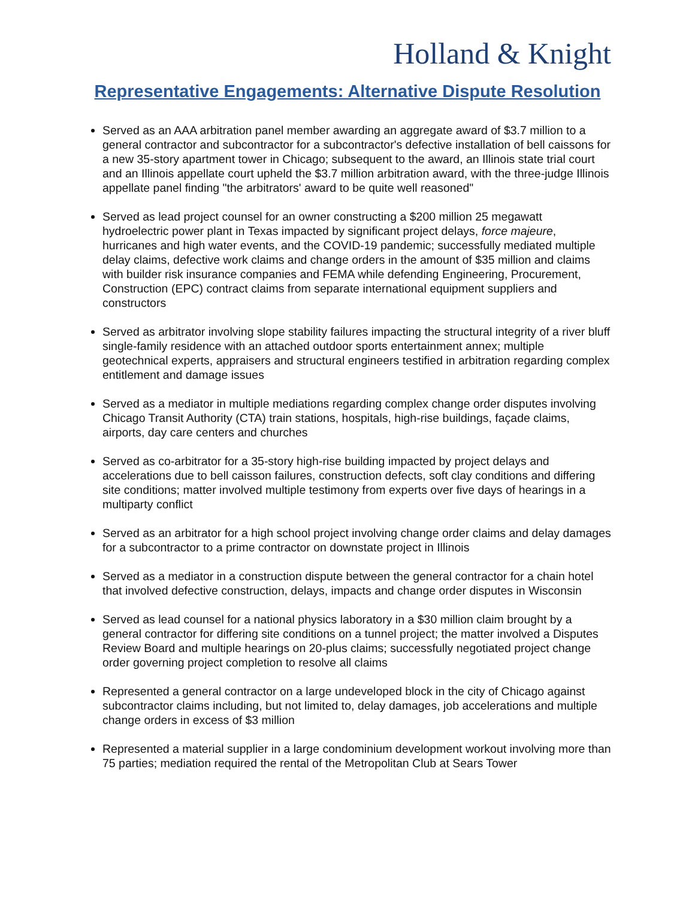Holland & Knight
Representative Engagements: Alternative Dispute Resolution
Served as an AAA arbitration panel member awarding an aggregate award of $3.7 million to a general contractor and subcontractor for a subcontractor's defective installation of bell caissons for a new 35-story apartment tower in Chicago; subsequent to the award, an Illinois state trial court and an Illinois appellate court upheld the $3.7 million arbitration award, with the three-judge Illinois appellate panel finding "the arbitrators' award to be quite well reasoned"
Served as lead project counsel for an owner constructing a $200 million 25 megawatt hydroelectric power plant in Texas impacted by significant project delays, force majeure, hurricanes and high water events, and the COVID-19 pandemic; successfully mediated multiple delay claims, defective work claims and change orders in the amount of $35 million and claims with builder risk insurance companies and FEMA while defending Engineering, Procurement, Construction (EPC) contract claims from separate international equipment suppliers and constructors
Served as arbitrator involving slope stability failures impacting the structural integrity of a river bluff single-family residence with an attached outdoor sports entertainment annex; multiple geotechnical experts, appraisers and structural engineers testified in arbitration regarding complex entitlement and damage issues
Served as a mediator in multiple mediations regarding complex change order disputes involving Chicago Transit Authority (CTA) train stations, hospitals, high-rise buildings, façade claims, airports, day care centers and churches
Served as co-arbitrator for a 35-story high-rise building impacted by project delays and accelerations due to bell caisson failures, construction defects, soft clay conditions and differing site conditions; matter involved multiple testimony from experts over five days of hearings in a multiparty conflict
Served as an arbitrator for a high school project involving change order claims and delay damages for a subcontractor to a prime contractor on downstate project in Illinois
Served as a mediator in a construction dispute between the general contractor for a chain hotel that involved defective construction, delays, impacts and change order disputes in Wisconsin
Served as lead counsel for a national physics laboratory in a $30 million claim brought by a general contractor for differing site conditions on a tunnel project; the matter involved a Disputes Review Board and multiple hearings on 20-plus claims; successfully negotiated project change order governing project completion to resolve all claims
Represented a general contractor on a large undeveloped block in the city of Chicago against subcontractor claims including, but not limited to, delay damages, job accelerations and multiple change orders in excess of $3 million
Represented a material supplier in a large condominium development workout involving more than 75 parties; mediation required the rental of the Metropolitan Club at Sears Tower